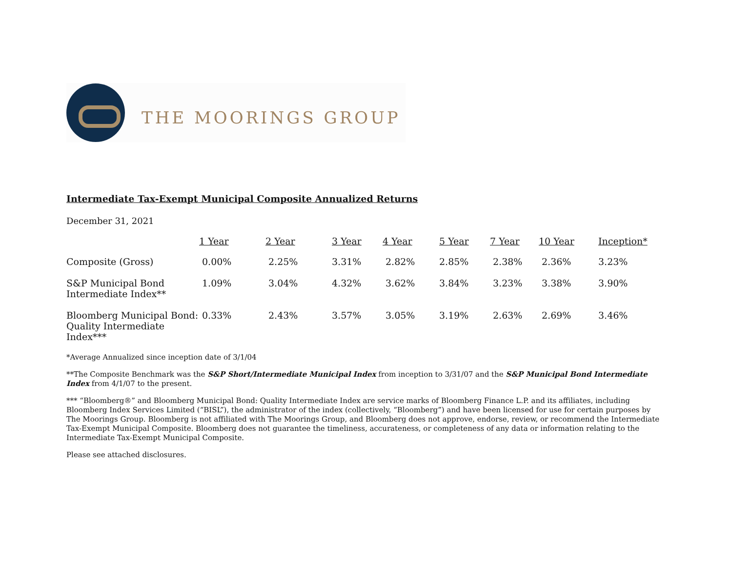THE MOORINGS GROUP
Intermediate Tax-Exempt Municipal Composite Annualized Returns
December 31, 2021
| | 1 Year | 2 Year | 3 Year | 4 Year | 5 Year | 7 Year | 10 Year | Inception* |
| --- | --- | --- | --- | --- | --- | --- | --- | --- |
| Composite (Gross) | 0.00% | 2.25% | 3.31% | 2.82% | 2.85% | 2.38% | 2.36% | 3.23% |
| S&P Municipal Bond Intermediate Index** | 1.09% | 3.04% | 4.32% | 3.62% | 3.84% | 3.23% | 3.38% | 3.90% |
| Bloomberg Municipal Bond: Quality Intermediate Index*** | 0.33% | 2.43% | 3.57% | 3.05% | 3.19% | 2.63% | 2.69% | 3.46% |
*Average Annualized since inception date of 3/1/04
**The Composite Benchmark was the S&P Short/Intermediate Municipal Index from inception to 3/31/07 and the S&P Municipal Bond Intermediate Index from 4/1/07 to the present.
*** “Bloomberg®” and Bloomberg Municipal Bond: Quality Intermediate Index are service marks of Bloomberg Finance L.P. and its affiliates, including Bloomberg Index Services Limited (“BISL”), the administrator of the index (collectively, “Bloomberg”) and have been licensed for use for certain purposes by The Moorings Group. Bloomberg is not affiliated with The Moorings Group, and Bloomberg does not approve, endorse, review, or recommend the Intermediate Tax-Exempt Municipal Composite. Bloomberg does not guarantee the timeliness, accurateness, or completeness of any data or information relating to the Intermediate Tax-Exempt Municipal Composite.
Please see attached disclosures.